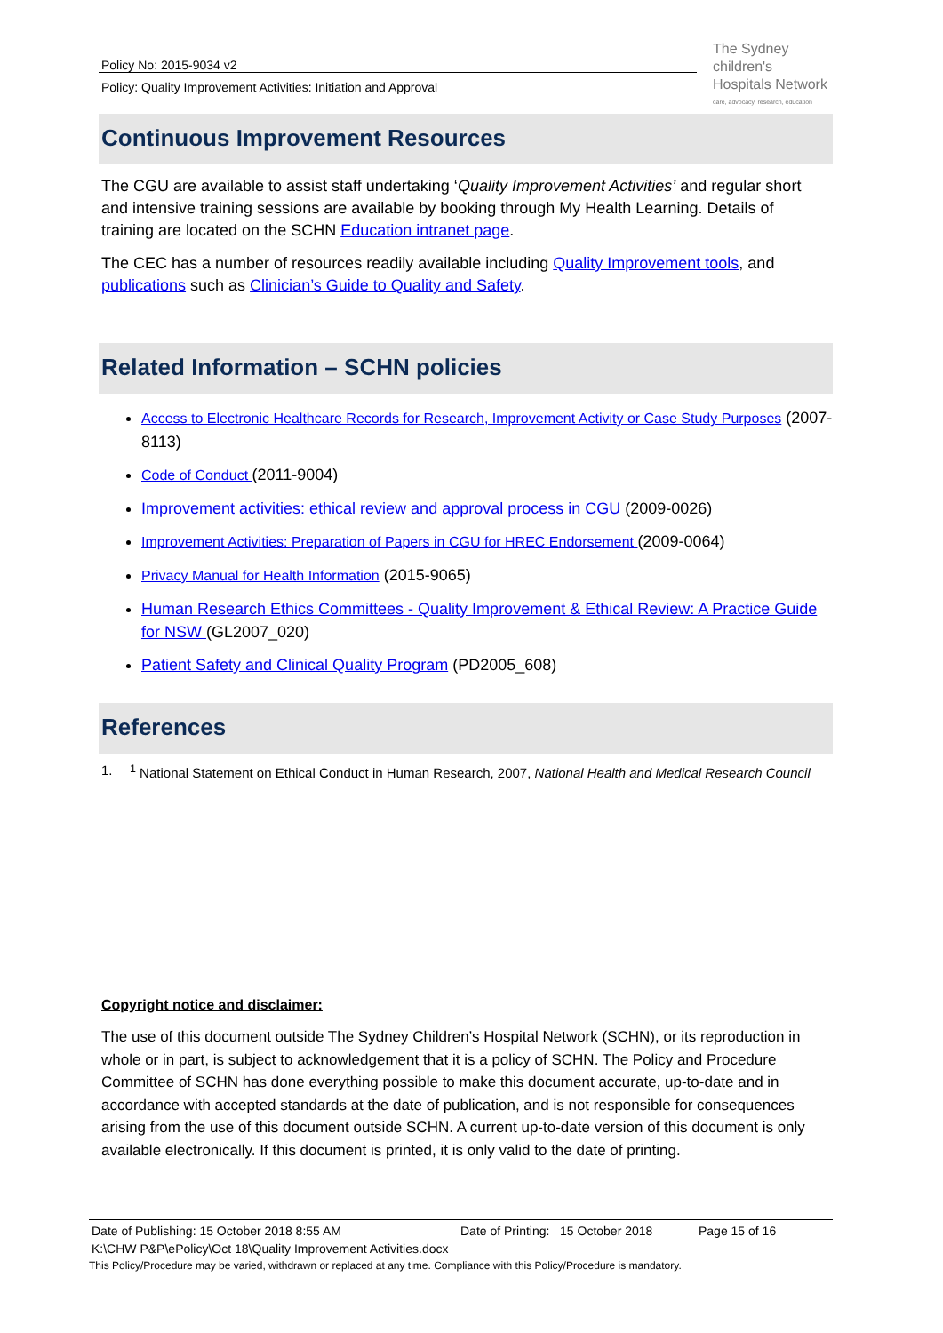Policy No: 2015-9034 v2
Policy: Quality Improvement Activities: Initiation and Approval
The Sydney
children's
Hospitals Network
care, advocacy, research, education
Continuous Improvement Resources
The CGU are available to assist staff undertaking ‘Quality Improvement Activities’ and regular short and intensive training sessions are available by booking through My Health Learning. Details of training are located on the SCHN Education intranet page.
The CEC has a number of resources readily available including Quality Improvement tools, and publications such as Clinician’s Guide to Quality and Safety.
Related Information – SCHN policies
Access to Electronic Healthcare Records for Research, Improvement Activity or Case Study Purposes (2007-8113)
Code of Conduct (2011-9004)
Improvement activities: ethical review and approval process in CGU (2009-0026)
Improvement Activities: Preparation of Papers in CGU for HREC Endorsement (2009-0064)
Privacy Manual for Health Information (2015-9065)
Human Research Ethics Committees - Quality Improvement & Ethical Review: A Practice Guide for NSW (GL2007_020)
Patient Safety and Clinical Quality Program (PD2005_608)
References
1. <sup>1</sup> National Statement on Ethical Conduct in Human Research, 2007, National Health and Medical Research Council
Copyright notice and disclaimer:
The use of this document outside The Sydney Children’s Hospital Network (SCHN), or its reproduction in whole or in part, is subject to acknowledgement that it is a policy of SCHN. The Policy and Procedure Committee of SCHN has done everything possible to make this document accurate, up-to-date and in accordance with accepted standards at the date of publication, and is not responsible for consequences arising from the use of this document outside SCHN. A current up-to-date version of this document is only available electronically. If this document is printed, it is only valid to the date of printing.
Date of Publishing: 15 October 2018 8:55 AM Date of Printing: 15 October 2018 Page 15 of 16
K:\CHW P&P\ePolicy\Oct 18\Quality Improvement Activities.docx
This Policy/Procedure may be varied, withdrawn or replaced at any time. Compliance with this Policy/Procedure is mandatory.